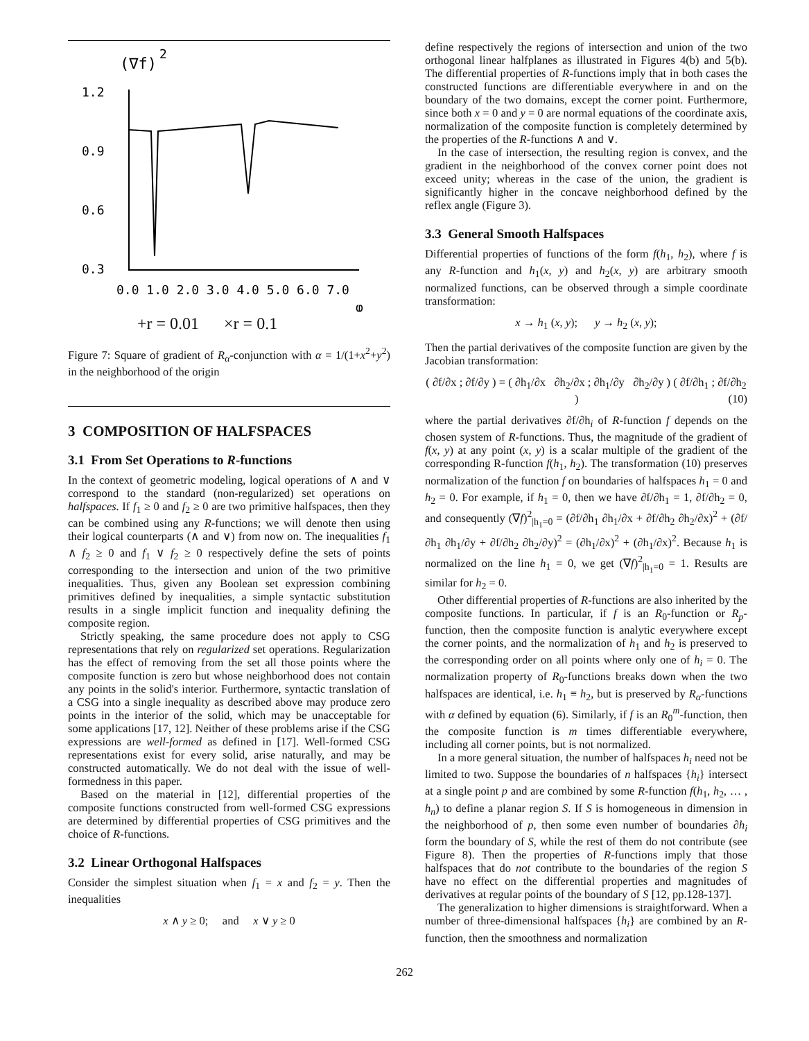(∇f)
2
1.2
0.9
0.6
0.3
0.0 1.0 2.0 3.0 4.0 5.0 6.0 7.0
φ
+r = 0.01 ×r = 0.1
Figure 7: Square of gradient of R<sub>α</sub>-conjunction with α = 1/(1+x<sup>2</sup>+y<sup>2</sup>) in the neighborhood of the origin
3 COMPOSITION OF HALFSPACES
3.1 From Set Operations to R-functions
In the context of geometric modeling, logical operations of ∧ and ∨ correspond to the standard (non-regularized) set operations on halfspaces. If f<sub>1</sub> ≥ 0 and f<sub>2</sub> ≥ 0 are two primitive halfspaces, then they can be combined using any R-functions; we will denote then using their logical counterparts (∧ and ∨) from now on. The inequalities f<sub>1</sub> ∧ f<sub>2</sub> ≥ 0 and f<sub>1</sub> ∨ f<sub>2</sub> ≥ 0 respectively define the sets of points corresponding to the intersection and union of the two primitive inequalities. Thus, given any Boolean set expression combining primitives defined by inequalities, a simple syntactic substitution results in a single implicit function and inequality defining the composite region.
Strictly speaking, the same procedure does not apply to CSG representations that rely on regularized set operations. Regularization has the effect of removing from the set all those points where the composite function is zero but whose neighborhood does not contain any points in the solid's interior. Furthermore, syntactic translation of a CSG into a single inequality as described above may produce zero points in the interior of the solid, which may be unacceptable for some applications [17, 12]. Neither of these problems arise if the CSG expressions are well-formed as defined in [17]. Well-formed CSG representations exist for every solid, arise naturally, and may be constructed automatically. We do not deal with the issue of well-formedness in this paper.
Based on the material in [12], differential properties of the composite functions constructed from well-formed CSG expressions are determined by differential properties of CSG primitives and the choice of R-functions.
3.2 Linear Orthogonal Halfspaces
Consider the simplest situation when f<sub>1</sub> = x and f<sub>2</sub> = y. Then the inequalities
x ∧ y ≥ 0; and x ∨ y ≥ 0
define respectively the regions of intersection and union of the two orthogonal linear halfplanes as illustrated in Figures 4(b) and 5(b). The differential properties of R-functions imply that in both cases the constructed functions are differentiable everywhere in and on the boundary of the two domains, except the corner point. Furthermore, since both x = 0 and y = 0 are normal equations of the coordinate axis, normalization of the composite function is completely determined by the properties of the R-functions ∧ and ∨.
In the case of intersection, the resulting region is convex, and the gradient in the neighborhood of the convex corner point does not exceed unity; whereas in the case of the union, the gradient is significantly higher in the concave neighborhood defined by the reflex angle (Figure 3).
3.3 General Smooth Halfspaces
Differential properties of functions of the form f(h<sub>1</sub>, h<sub>2</sub>), where f is any R-function and h<sub>1</sub>(x, y) and h<sub>2</sub>(x, y) are arbitrary smooth normalized functions, can be observed through a simple coordinate transformation:
x → h<sub>1</sub> (x, y); y → h<sub>2</sub> (x, y);
Then the partial derivatives of the composite function are given by the Jacobian transformation:
( ∂f/∂x ; ∂f/∂y ) = ( ∂h<sub>1</sub>/∂x ∂h<sub>2</sub>/∂x ; ∂h<sub>1</sub>/∂y ∂h<sub>2</sub>/∂y ) ( ∂f/∂h<sub>1</sub> ; ∂f/∂h<sub>2</sub> ) (10)
where the partial derivatives ∂f/∂h<sub>i</sub> of R-function f depends on the chosen system of R-functions. Thus, the magnitude of the gradient of f(x, y) at any point (x, y) is a scalar multiple of the gradient of the corresponding R-function f(h<sub>1</sub>, h<sub>2</sub>). The transformation (10) preserves normalization of the function f on boundaries of halfspaces h<sub>1</sub> = 0 and h<sub>2</sub> = 0. For example, if h<sub>1</sub> = 0, then we have ∂f/∂h<sub>1</sub> = 1, ∂f/∂h<sub>2</sub> = 0, and consequently (∇f)<sup>2</sup><sub>|h<sub>1</sub>=0</sub> = (∂f/∂h<sub>1</sub> ∂h<sub>1</sub>/∂x + ∂f/∂h<sub>2</sub> ∂h<sub>2</sub>/∂x)<sup>2</sup> + (∂f/∂h<sub>1</sub> ∂h<sub>1</sub>/∂y + ∂f/∂h<sub>2</sub> ∂h<sub>2</sub>/∂y)<sup>2</sup> = (∂h<sub>1</sub>/∂x)<sup>2</sup> + (∂h<sub>1</sub>/∂x)<sup>2</sup>. Because h<sub>1</sub> is normalized on the line h<sub>1</sub> = 0, we get (∇f)<sup>2</sup><sub>|h<sub>1</sub>=0</sub> = 1. Results are similar for h<sub>2</sub> = 0.
Other differential properties of R-functions are also inherited by the composite functions. In particular, if f is an R<sub>0</sub>-function or R<sub>p</sub>-function, then the composite function is analytic everywhere except the corner points, and the normalization of h<sub>1</sub> and h<sub>2</sub> is preserved to the corresponding order on all points where only one of h<sub>i</sub> = 0. The normalization property of R<sub>0</sub>-functions breaks down when the two halfspaces are identical, i.e. h<sub>1</sub> ≡ h<sub>2</sub>, but is preserved by R<sub>α</sub>-functions with α defined by equation (6). Similarly, if f is an R<sub>0</sub><sup>m</sup>-function, then the composite function is m times differentiable everywhere, including all corner points, but is not normalized.
In a more general situation, the number of halfspaces h<sub>i</sub> need not be limited to two. Suppose the boundaries of n halfspaces {h<sub>i</sub>} intersect at a single point p and are combined by some R-function f(h<sub>1</sub>, h<sub>2</sub>, … , h<sub>n</sub>) to define a planar region S. If S is homogeneous in dimension in the neighborhood of p, then some even number of boundaries ∂h<sub>i</sub> form the boundary of S, while the rest of them do not contribute (see Figure 8). Then the properties of R-functions imply that those halfspaces that do not contribute to the boundaries of the region S have no effect on the differential properties and magnitudes of derivatives at regular points of the boundary of S [12, pp.128-137].
The generalization to higher dimensions is straightforward. When a number of three-dimensional halfspaces {h<sub>i</sub>} are combined by an R-function, then the smoothness and normalization
262